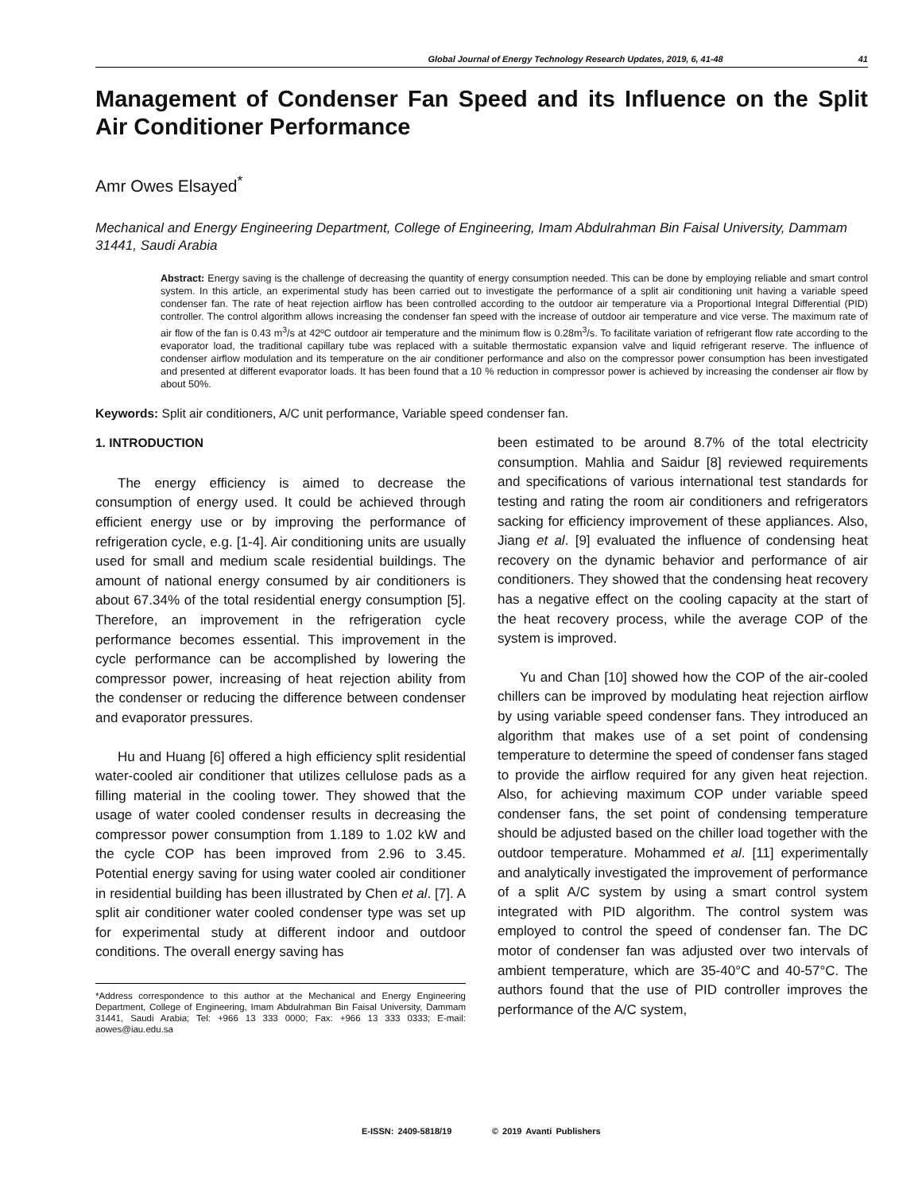Global Journal of Energy Technology Research Updates, 2019, 6, 41-48 41
Management of Condenser Fan Speed and its Influence on the Split Air Conditioner Performance
Amr Owes Elsayed<sup>*</sup>
Mechanical and Energy Engineering Department, College of Engineering, Imam Abdulrahman Bin Faisal University, Dammam 31441, Saudi Arabia
Abstract: Energy saving is the challenge of decreasing the quantity of energy consumption needed. This can be done by employing reliable and smart control system. In this article, an experimental study has been carried out to investigate the performance of a split air conditioning unit having a variable speed condenser fan. The rate of heat rejection airflow has been controlled according to the outdoor air temperature via a Proportional Integral Differential (PID) controller. The control algorithm allows increasing the condenser fan speed with the increase of outdoor air temperature and vice verse. The maximum rate of air flow of the fan is 0.43 m<sup>3</sup>/s at 42ºC outdoor air temperature and the minimum flow is 0.28m<sup>3</sup>/s. To facilitate variation of refrigerant flow rate according to the evaporator load, the traditional capillary tube was replaced with a suitable thermostatic expansion valve and liquid refrigerant reserve. The influence of condenser airflow modulation and its temperature on the air conditioner performance and also on the compressor power consumption has been investigated and presented at different evaporator loads. It has been found that a 10 % reduction in compressor power is achieved by increasing the condenser air flow by about 50%.
Keywords: Split air conditioners, A/C unit performance, Variable speed condenser fan.
1. INTRODUCTION
The energy efficiency is aimed to decrease the consumption of energy used. It could be achieved through efficient energy use or by improving the performance of refrigeration cycle, e.g. [1-4]. Air conditioning units are usually used for small and medium scale residential buildings. The amount of national energy consumed by air conditioners is about 67.34% of the total residential energy consumption [5]. Therefore, an improvement in the refrigeration cycle performance becomes essential. This improvement in the cycle performance can be accomplished by lowering the compressor power, increasing of heat rejection ability from the condenser or reducing the difference between condenser and evaporator pressures.
Hu and Huang [6] offered a high efficiency split residential water-cooled air conditioner that utilizes cellulose pads as a filling material in the cooling tower. They showed that the usage of water cooled condenser results in decreasing the compressor power consumption from 1.189 to 1.02 kW and the cycle COP has been improved from 2.96 to 3.45. Potential energy saving for using water cooled air conditioner in residential building has been illustrated by Chen et al. [7]. A split air conditioner water cooled condenser type was set up for experimental study at different indoor and outdoor conditions. The overall energy saving has
*Address correspondence to this author at the Mechanical and Energy Engineering Department, College of Engineering, Imam Abdulrahman Bin Faisal University, Dammam 31441, Saudi Arabia; Tel: +966 13 333 0000; Fax: +966 13 333 0333; E-mail: aowes@iau.edu.sa
been estimated to be around 8.7% of the total electricity consumption. Mahlia and Saidur [8] reviewed requirements and specifications of various international test standards for testing and rating the room air conditioners and refrigerators sacking for efficiency improvement of these appliances. Also, Jiang et al. [9] evaluated the influence of condensing heat recovery on the dynamic behavior and performance of air conditioners. They showed that the condensing heat recovery has a negative effect on the cooling capacity at the start of the heat recovery process, while the average COP of the system is improved.
Yu and Chan [10] showed how the COP of the air-cooled chillers can be improved by modulating heat rejection airflow by using variable speed condenser fans. They introduced an algorithm that makes use of a set point of condensing temperature to determine the speed of condenser fans staged to provide the airflow required for any given heat rejection. Also, for achieving maximum COP under variable speed condenser fans, the set point of condensing temperature should be adjusted based on the chiller load together with the outdoor temperature. Mohammed et al. [11] experimentally and analytically investigated the improvement of performance of a split A/C system by using a smart control system integrated with PID algorithm. The control system was employed to control the speed of condenser fan. The DC motor of condenser fan was adjusted over two intervals of ambient temperature, which are 35-40°C and 40-57°C. The authors found that the use of PID controller improves the performance of the A/C system,
E-ISSN: 2409-5818/19 © 2019 Avanti Publishers